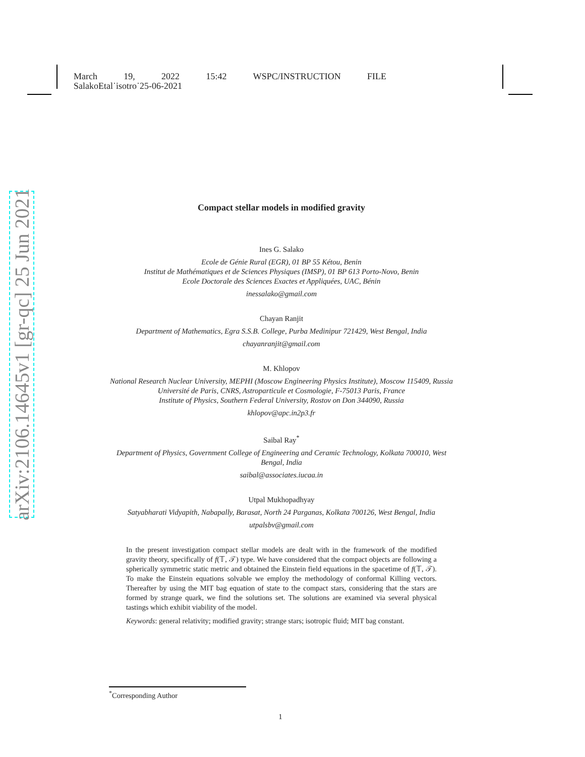March 19, 2022 15:42 WSPC/INSTRUCTION FILE
SalakoEtal˙isotro˙25-06-2021
arXiv:2106.14645v1 [gr-qc] 25 Jun 2021
Compact stellar models in modified gravity
Ines G. Salako
Ecole de Génie Rural (EGR), 01 BP 55 Kétou, Benin
Institut de Mathématiques et de Sciences Physiques (IMSP), 01 BP 613 Porto-Novo, Benin
Ecole Doctorale des Sciences Exactes et Appliquées, UAC, Bénin
inessalako@gmail.com
Chayan Ranjit
Department of Mathematics, Egra S.S.B. College, Purba Medinipur 721429, West Bengal, India
chayanranjit@gmail.com
M. Khlopov
National Research Nuclear University, MEPHI (Moscow Engineering Physics Institute), Moscow 115409, Russia
Université de Paris, CNRS, Astroparticule et Cosmologie, F-75013 Paris, France
Institute of Physics, Southern Federal University, Rostov on Don 344090, Russia
khlopov@apc.in2p3.fr
Saibal Ray<sup>*</sup>
Department of Physics, Government College of Engineering and Ceramic Technology, Kolkata 700010, West Bengal, India
saibal@associates.iucaa.in
Utpal Mukhopadhyay
Satyabharati Vidyapith, Nabapally, Barasat, North 24 Parganas, Kolkata 700126, West Bengal, India
utpalsbv@gmail.com
In the present investigation compact stellar models are dealt with in the framework of the modified gravity theory, specifically of f(𝕋, 𝒯) type. We have considered that the compact objects are following a spherically symmetric static metric and obtained the Einstein field equations in the spacetime of f(𝕋, 𝒯). To make the Einstein equations solvable we employ the methodology of conformal Killing vectors. Thereafter by using the MIT bag equation of state to the compact stars, considering that the stars are formed by strange quark, we find the solutions set. The solutions are examined via several physical tastings which exhibit viability of the model.
Keywords: general relativity; modified gravity; strange stars; isotropic fluid; MIT bag constant.
<sup>*</sup> Corresponding Author
1